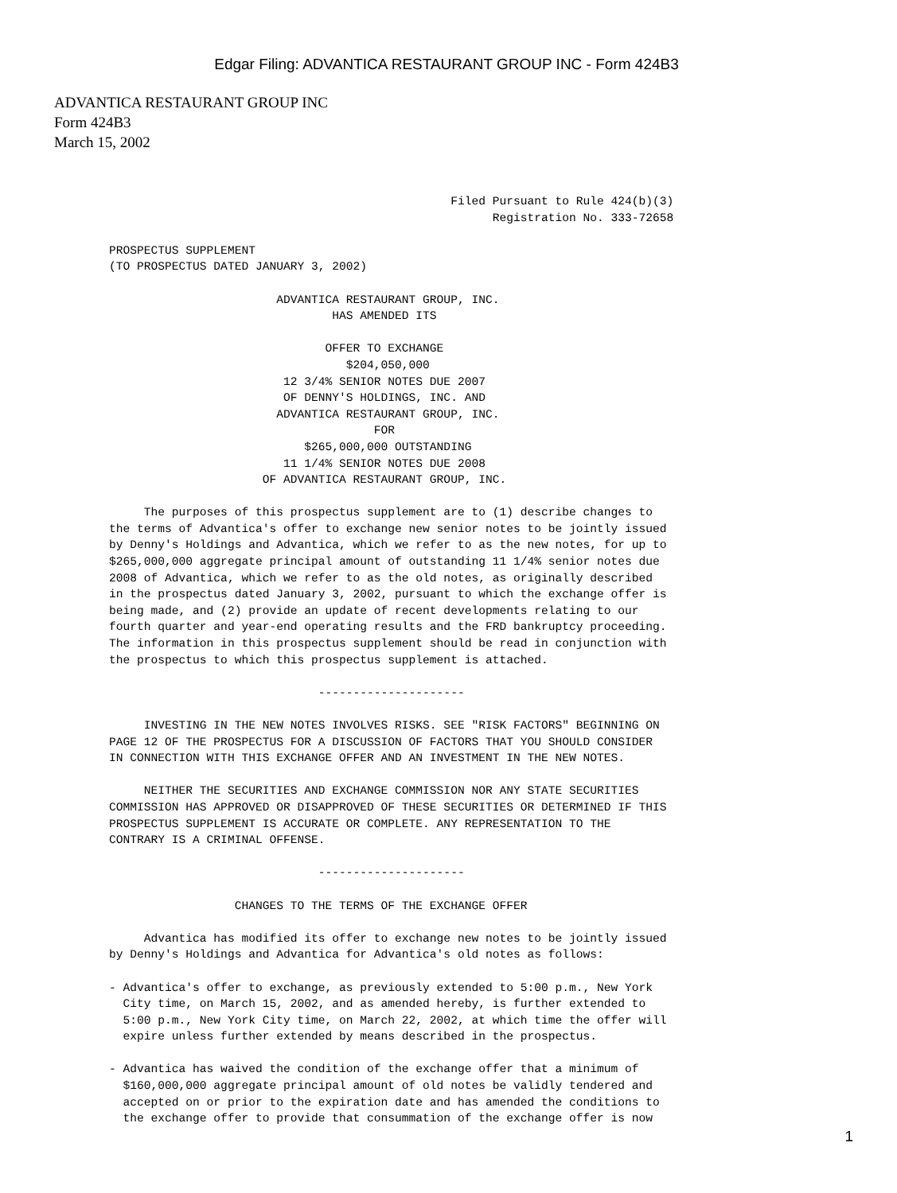Edgar Filing: ADVANTICA RESTAURANT GROUP INC - Form 424B3
ADVANTICA RESTAURANT GROUP INC
Form 424B3
March 15, 2002
                                                 Filed Pursuant to Rule 424(b)(3)
                                                       Registration No. 333-72658

PROSPECTUS SUPPLEMENT
(TO PROSPECTUS DATED JANUARY 3, 2002)

                        ADVANTICA RESTAURANT GROUP, INC.
                                HAS AMENDED ITS

                               OFFER TO EXCHANGE
                                  $204,050,000
                         12 3/4% SENIOR NOTES DUE 2007
                         OF DENNY'S HOLDINGS, INC. AND
                        ADVANTICA RESTAURANT GROUP, INC.
                                      FOR
                            $265,000,000 OUTSTANDING
                         11 1/4% SENIOR NOTES DUE 2008
                      OF ADVANTICA RESTAURANT GROUP, INC.

     The purposes of this prospectus supplement are to (1) describe changes to
the terms of Advantica's offer to exchange new senior notes to be jointly issued
by Denny's Holdings and Advantica, which we refer to as the new notes, for up to
$265,000,000 aggregate principal amount of outstanding 11 1/4% senior notes due
2008 of Advantica, which we refer to as the old notes, as originally described
in the prospectus dated January 3, 2002, pursuant to which the exchange offer is
being made, and (2) provide an update of recent developments relating to our
fourth quarter and year-end operating results and the FRD bankruptcy proceeding.
The information in this prospectus supplement should be read in conjunction with
the prospectus to which this prospectus supplement is attached.

                              ---------------------

     INVESTING IN THE NEW NOTES INVOLVES RISKS. SEE "RISK FACTORS" BEGINNING ON
PAGE 12 OF THE PROSPECTUS FOR A DISCUSSION OF FACTORS THAT YOU SHOULD CONSIDER
IN CONNECTION WITH THIS EXCHANGE OFFER AND AN INVESTMENT IN THE NEW NOTES.

     NEITHER THE SECURITIES AND EXCHANGE COMMISSION NOR ANY STATE SECURITIES
COMMISSION HAS APPROVED OR DISAPPROVED OF THESE SECURITIES OR DETERMINED IF THIS
PROSPECTUS SUPPLEMENT IS ACCURATE OR COMPLETE. ANY REPRESENTATION TO THE
CONTRARY IS A CRIMINAL OFFENSE.

                              ---------------------

                  CHANGES TO THE TERMS OF THE EXCHANGE OFFER

     Advantica has modified its offer to exchange new notes to be jointly issued
by Denny's Holdings and Advantica for Advantica's old notes as follows:

- Advantica's offer to exchange, as previously extended to 5:00 p.m., New York
  City time, on March 15, 2002, and as amended hereby, is further extended to
  5:00 p.m., New York City time, on March 22, 2002, at which time the offer will
  expire unless further extended by means described in the prospectus.

- Advantica has waived the condition of the exchange offer that a minimum of
  $160,000,000 aggregate principal amount of old notes be validly tendered and
  accepted on or prior to the expiration date and has amended the conditions to
  the exchange offer to provide that consummation of the exchange offer is now
1